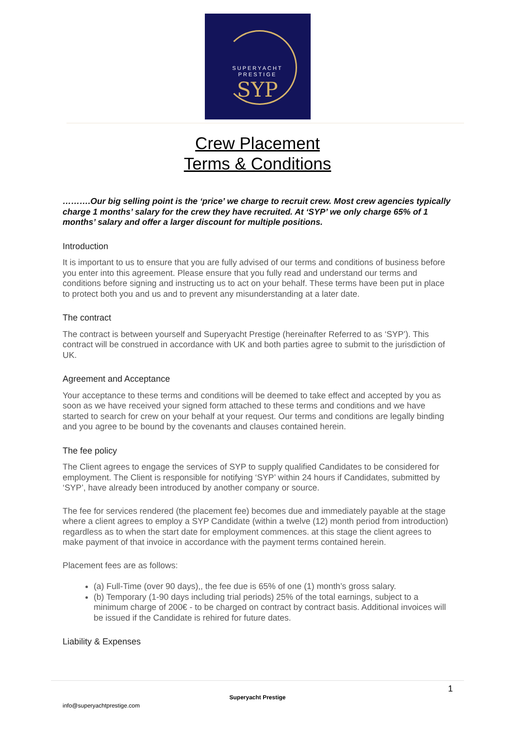SUPERYACHT
PRESTIGE
SYP
Crew Placement
Terms & Conditions
……….Our big selling point is the ‘price’ we charge to recruit crew. Most crew agencies typically charge 1 months’ salary for the crew they have recruited. At ‘SYP’ we only charge 65% of 1 months’ salary and offer a larger discount for multiple positions.
Introduction
It is important to us to ensure that you are fully advised of our terms and conditions of business before you enter into this agreement. Please ensure that you fully read and understand our terms and conditions before signing and instructing us to act on your behalf. These terms have been put in place to protect both you and us and to prevent any misunderstanding at a later date.
The contract
The contract is between yourself and Superyacht Prestige (hereinafter Referred to as ‘SYP’). This contract will be construed in accordance with UK and both parties agree to submit to the jurisdiction of UK.
Agreement and Acceptance
Your acceptance to these terms and conditions will be deemed to take effect and accepted by you as soon as we have received your signed form attached to these terms and conditions and we have started to search for crew on your behalf at your request. Our terms and conditions are legally binding and you agree to be bound by the covenants and clauses contained herein.
The fee policy
The Client agrees to engage the services of SYP to supply qualified Candidates to be considered for employment. The Client is responsible for notifying ‘SYP’ within 24 hours if Candidates, submitted by ‘SYP’, have already been introduced by another company or source.
The fee for services rendered (the placement fee) becomes due and immediately payable at the stage where a client agrees to employ a SYP Candidate (within a twelve (12) month period from introduction) regardless as to when the start date for employment commences. at this stage the client agrees to make payment of that invoice in accordance with the payment terms contained herein.
Placement fees are as follows:
(a) Full-Time (over 90 days),, the fee due is 65% of one (1) month’s gross salary.
(b) Temporary (1-90 days including trial periods) 25% of the total earnings, subject to a minimum charge of 200€ - to be charged on contract by contract basis. Additional invoices will be issued if the Candidate is rehired for future dates.
Liability & Expenses
1
Superyacht Prestige
info@superyachtprestige.com